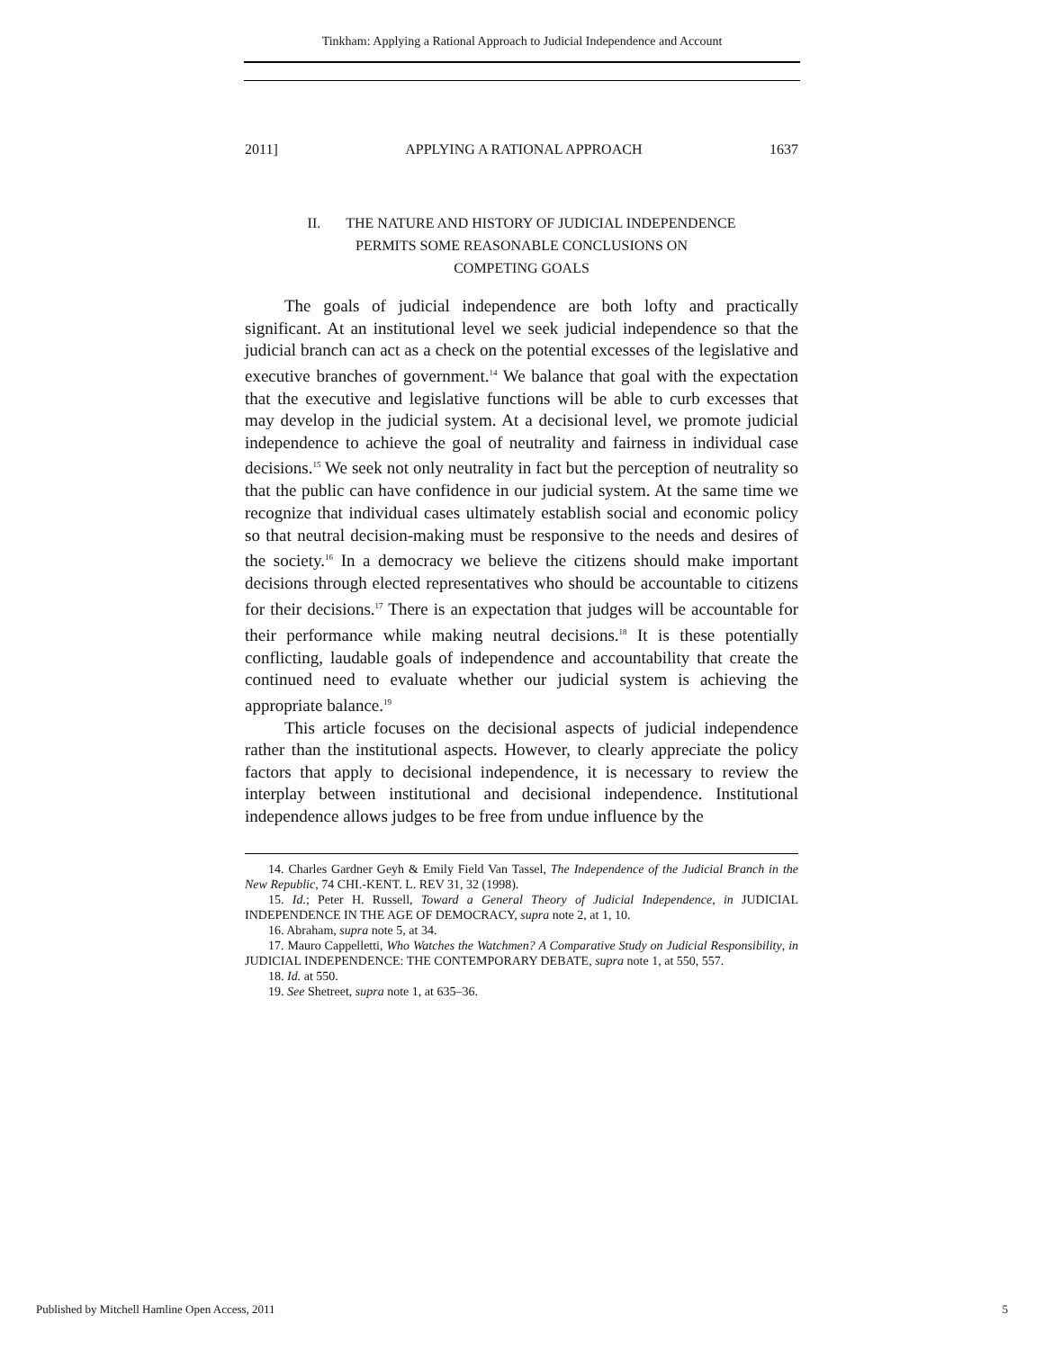Tinkham: Applying a Rational Approach to Judicial Independence and Account
2011] APPLYING A RATIONAL APPROACH 1637
II. THE NATURE AND HISTORY OF JUDICIAL INDEPENDENCE
PERMITS SOME REASONABLE CONCLUSIONS ON
COMPETING GOALS
The goals of judicial independence are both lofty and practically significant. At an institutional level we seek judicial independence so that the judicial branch can act as a check on the potential excesses of the legislative and executive branches of government.<sup>14</sup> We balance that goal with the expectation that the executive and legislative functions will be able to curb excesses that may develop in the judicial system. At a decisional level, we promote judicial independence to achieve the goal of neutrality and fairness in individual case decisions.<sup>15</sup> We seek not only neutrality in fact but the perception of neutrality so that the public can have confidence in our judicial system. At the same time we recognize that individual cases ultimately establish social and economic policy so that neutral decision-making must be responsive to the needs and desires of the society.<sup>16</sup> In a democracy we believe the citizens should make important decisions through elected representatives who should be accountable to citizens for their decisions.<sup>17</sup> There is an expectation that judges will be accountable for their performance while making neutral decisions.<sup>18</sup> It is these potentially conflicting, laudable goals of independence and accountability that create the continued need to evaluate whether our judicial system is achieving the appropriate balance.<sup>19</sup>
This article focuses on the decisional aspects of judicial independence rather than the institutional aspects. However, to clearly appreciate the policy factors that apply to decisional independence, it is necessary to review the interplay between institutional and decisional independence. Institutional independence allows judges to be free from undue influence by the
14. Charles Gardner Geyh & Emily Field Van Tassel, The Independence of the Judicial Branch in the New Republic, 74 CHI.-KENT. L. REV 31, 32 (1998).
15. Id.; Peter H. Russell, Toward a General Theory of Judicial Independence, in JUDICIAL INDEPENDENCE IN THE AGE OF DEMOCRACY, supra note 2, at 1, 10.
16. Abraham, supra note 5, at 34.
17. Mauro Cappelletti, Who Watches the Watchmen? A Comparative Study on Judicial Responsibility, in JUDICIAL INDEPENDENCE: THE CONTEMPORARY DEBATE, supra note 1, at 550, 557.
18. Id. at 550.
19. See Shetreet, supra note 1, at 635–36.
Published by Mitchell Hamline Open Access, 2011 5